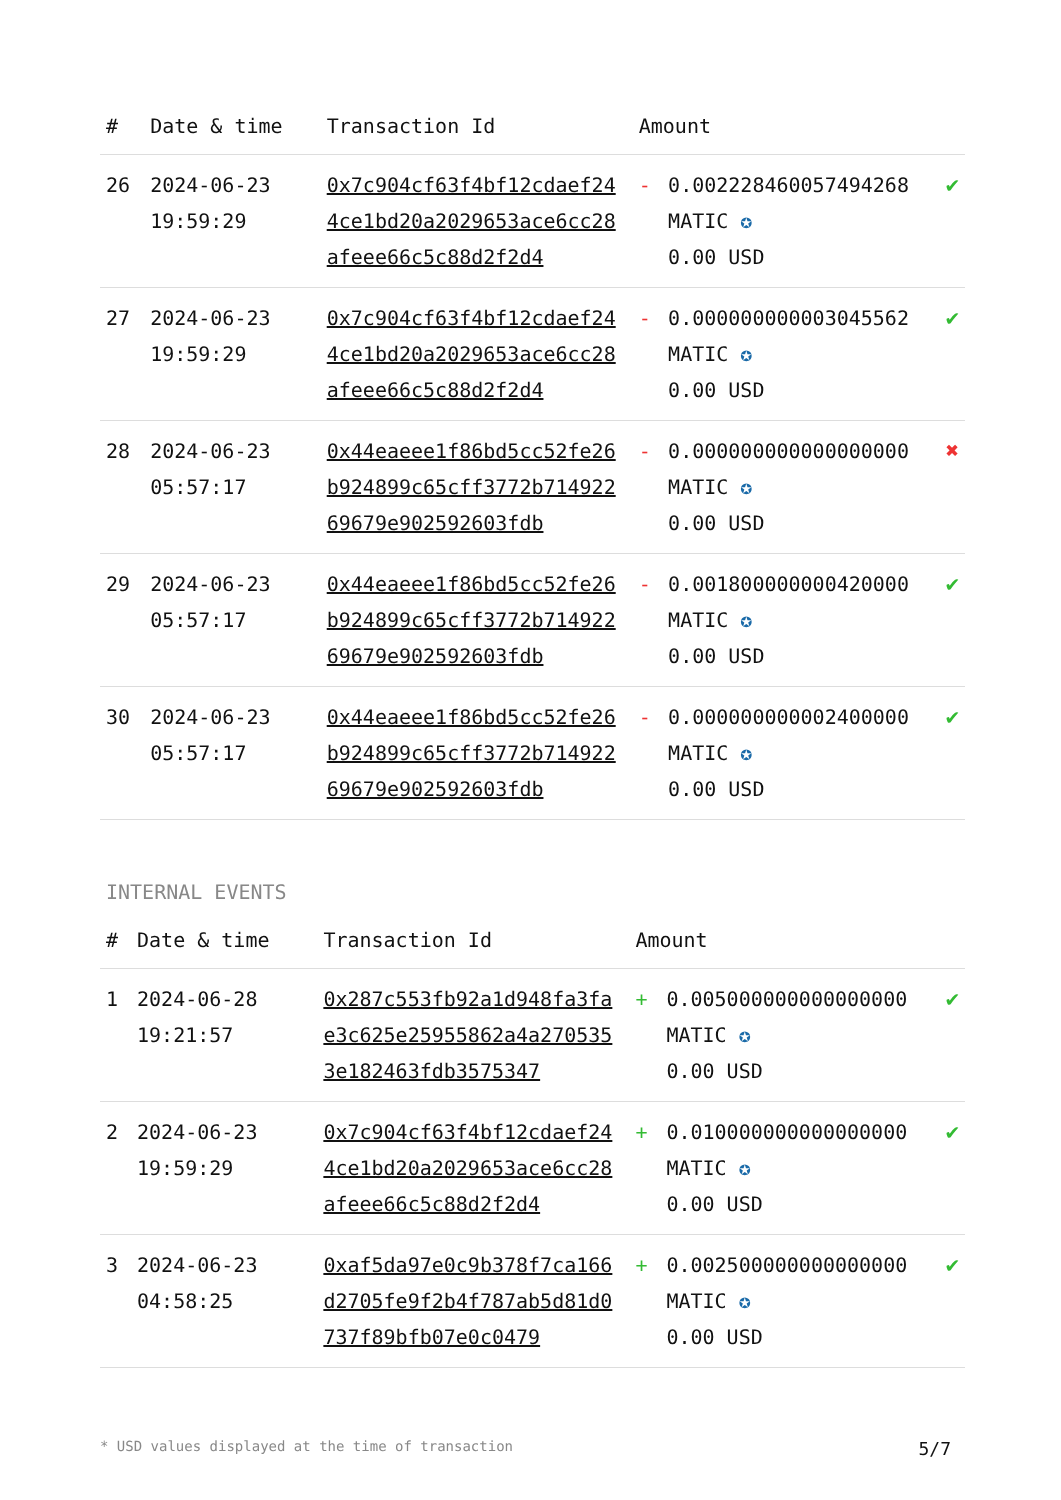| # | Date & time | Transaction Id | Amount | | |
| --- | --- | --- | --- | --- | --- |
| 26 | 2024-06-23 19:59:29 | 0x7c904cf63f4bf12cdaef244ce1bd20a2029653ace6cc28afeee66c5c88d2f2d4 | - | 0.002228460057494268 MATIC ✪ 0.00 USD | ✔ |
| 27 | 2024-06-23 19:59:29 | 0x7c904cf63f4bf12cdaef244ce1bd20a2029653ace6cc28afeee66c5c88d2f2d4 | - | 0.000000000003045562 MATIC ✪ 0.00 USD | ✔ |
| 28 | 2024-06-23 05:57:17 | 0x44eaeee1f86bd5cc52fe26b924899c65cff3772b71492269679e902592603fdb | - | 0.000000000000000000 MATIC ✪ 0.00 USD | ✖ |
| 29 | 2024-06-23 05:57:17 | 0x44eaeee1f86bd5cc52fe26b924899c65cff3772b71492269679e902592603fdb | - | 0.001800000000420000 MATIC ✪ 0.00 USD | ✔ |
| 30 | 2024-06-23 05:57:17 | 0x44eaeee1f86bd5cc52fe26b924899c65cff3772b71492269679e902592603fdb | - | 0.000000000002400000 MATIC ✪ 0.00 USD | ✔ |
INTERNAL EVENTS
| # | Date & time | Transaction Id | Amount | | |
| --- | --- | --- | --- | --- | --- |
| 1 | 2024-06-28 19:21:57 | 0x287c553fb92a1d948fa3fae3c625e25955862a4a2705353e182463fdb3575347 | + | 0.005000000000000000 MATIC ✪ 0.00 USD | ✔ |
| 2 | 2024-06-23 19:59:29 | 0x7c904cf63f4bf12cdaef244ce1bd20a2029653ace6cc28afeee66c5c88d2f2d4 | + | 0.010000000000000000 MATIC ✪ 0.00 USD | ✔ |
| 3 | 2024-06-23 04:58:25 | 0xaf5da97e0c9b378f7ca166d2705fe9f2b4f787ab5d81d0737f89bfb07e0c0479 | + | 0.002500000000000000 MATIC ✪ 0.00 USD | ✔ |
* USD values displayed at the time of transaction 5/7